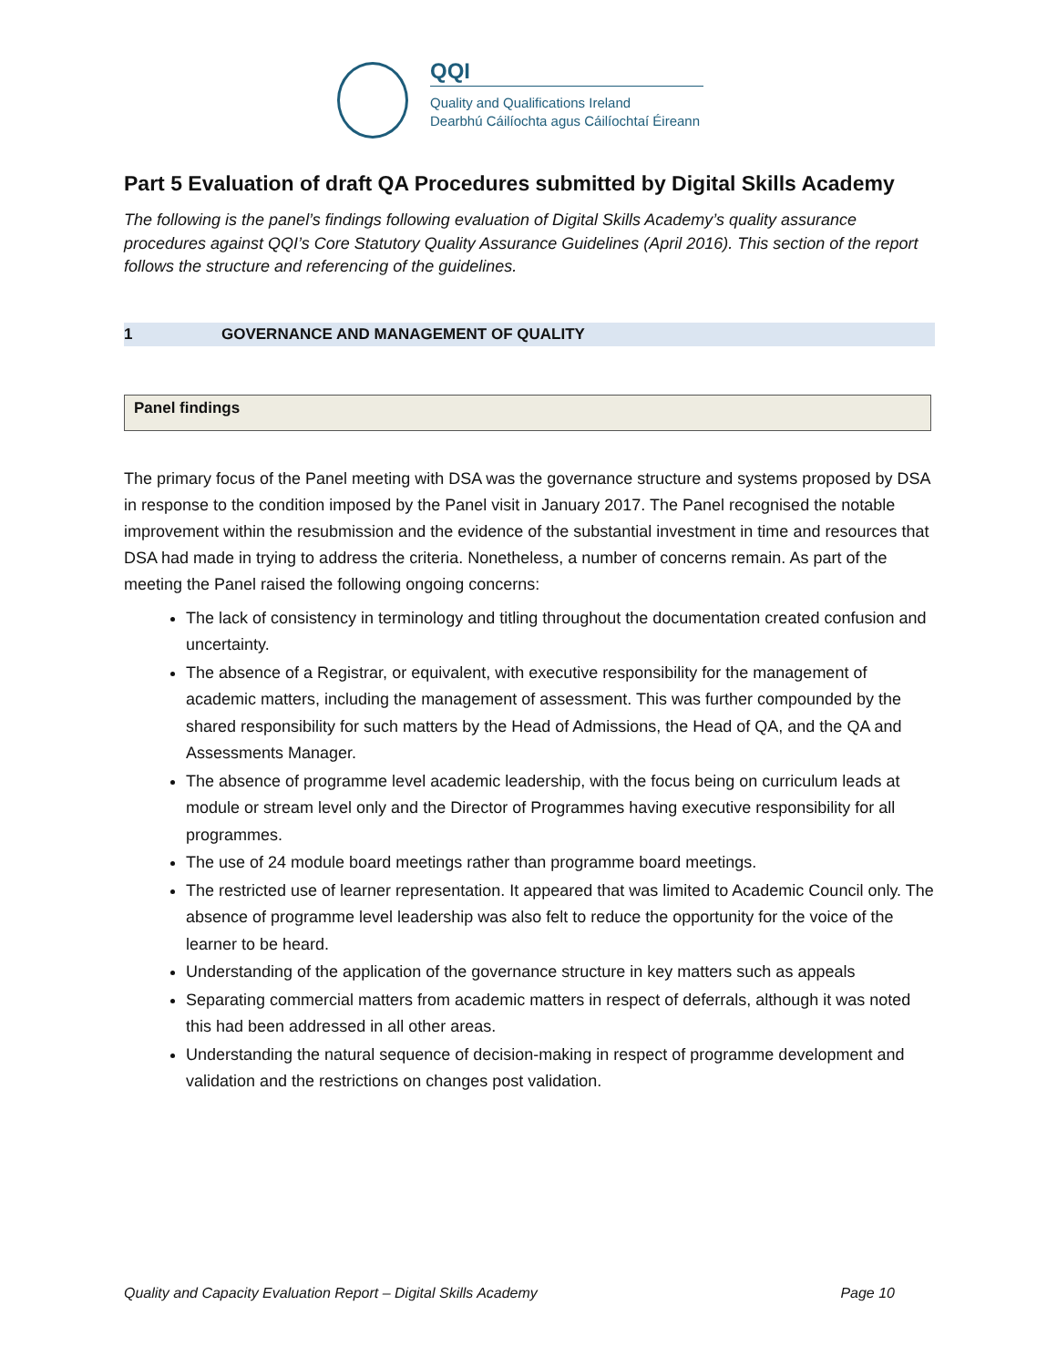QQI
Quality and Qualifications Ireland
Dearbhú Cáilíochta agus Cáilíochtaí Éireann
Part 5 Evaluation of draft QA Procedures submitted by Digital Skills Academy
The following is the panel’s findings following evaluation of Digital Skills Academy’s quality assurance procedures against QQI’s Core Statutory Quality Assurance Guidelines (April 2016). This section of the report follows the structure and referencing of the guidelines.
1 GOVERNANCE AND MANAGEMENT OF QUALITY
Panel findings
The primary focus of the Panel meeting with DSA was the governance structure and systems proposed by DSA in response to the condition imposed by the Panel visit in January 2017. The Panel recognised the notable improvement within the resubmission and the evidence of the substantial investment in time and resources that DSA had made in trying to address the criteria. Nonetheless, a number of concerns remain. As part of the meeting the Panel raised the following ongoing concerns:
The lack of consistency in terminology and titling throughout the documentation created confusion and uncertainty.
The absence of a Registrar, or equivalent, with executive responsibility for the management of academic matters, including the management of assessment. This was further compounded by the shared responsibility for such matters by the Head of Admissions, the Head of QA, and the QA and Assessments Manager.
The absence of programme level academic leadership, with the focus being on curriculum leads at module or stream level only and the Director of Programmes having executive responsibility for all programmes.
The use of 24 module board meetings rather than programme board meetings.
The restricted use of learner representation. It appeared that was limited to Academic Council only. The absence of programme level leadership was also felt to reduce the opportunity for the voice of the learner to be heard.
Understanding of the application of the governance structure in key matters such as appeals
Separating commercial matters from academic matters in respect of deferrals, although it was noted this had been addressed in all other areas.
Understanding the natural sequence of decision-making in respect of programme development and validation and the restrictions on changes post validation.
Quality and Capacity Evaluation Report – Digital Skills Academy Page 10